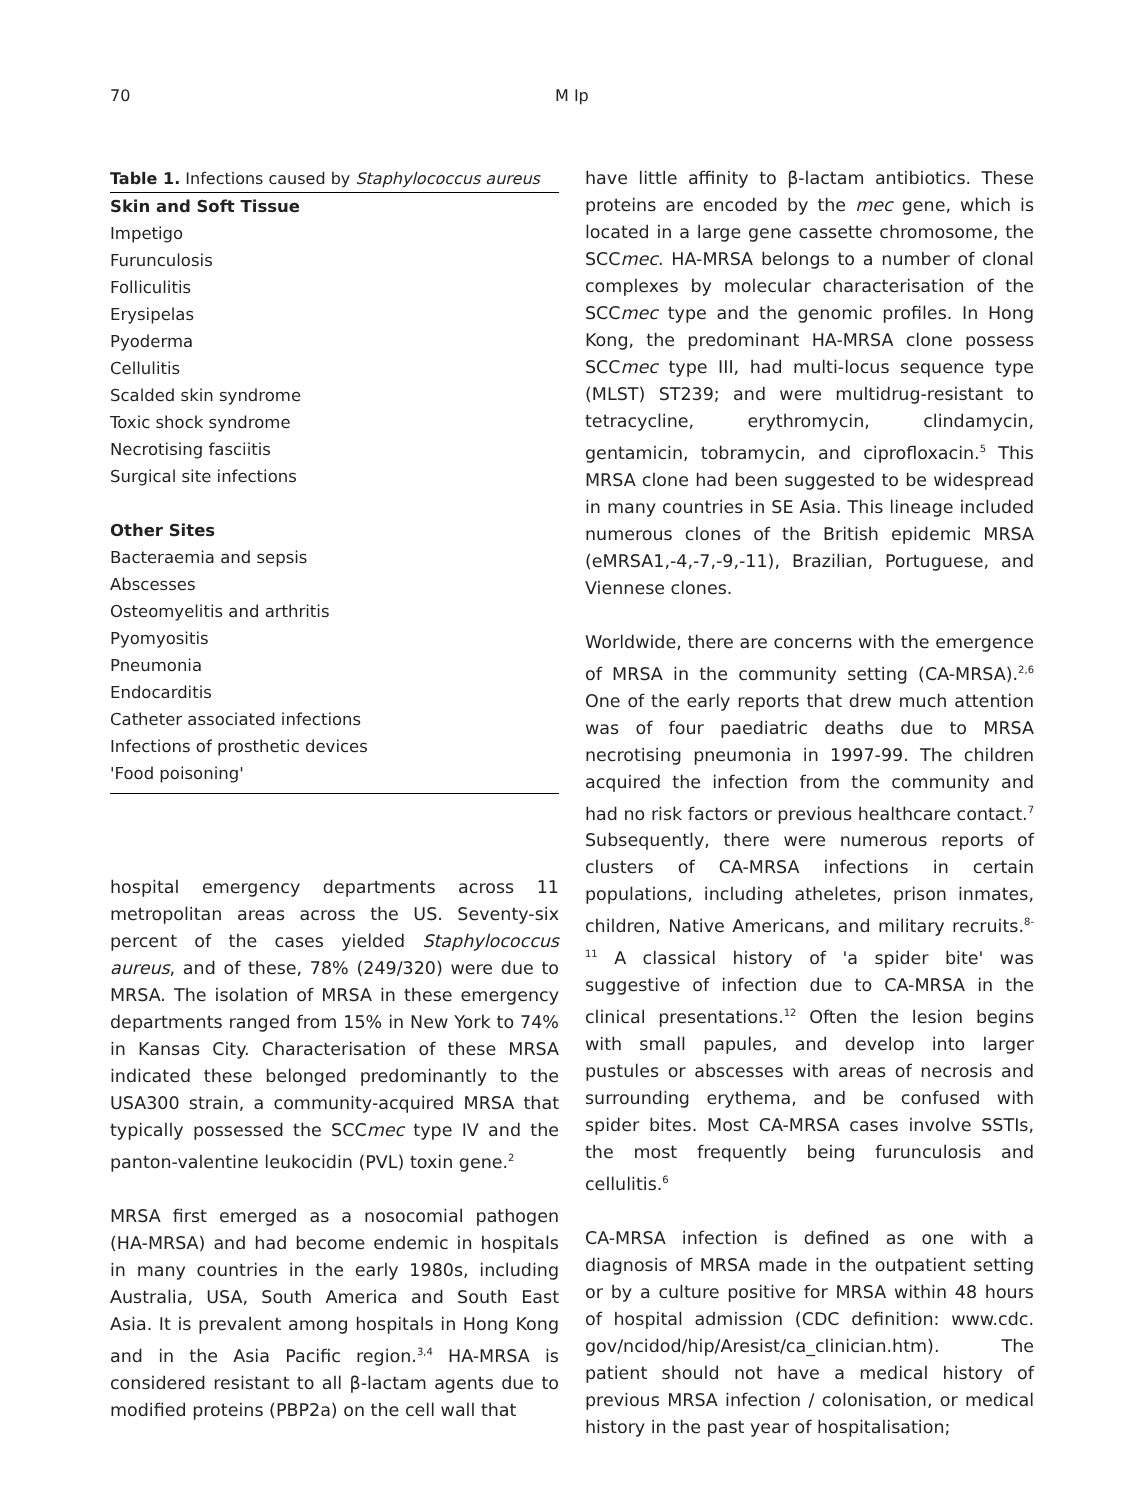70 M Ip
Table 1. Infections caused by Staphylococcus aureus
| Skin and Soft Tissue |
| --- |
| Impetigo |
| Furunculosis |
| Folliculitis |
| Erysipelas |
| Pyoderma |
| Cellulitis |
| Scalded skin syndrome |
| Toxic shock syndrome |
| Necrotising fasciitis |
| Surgical site infections |
| Other Sites |
| Bacteraemia and sepsis |
| Abscesses |
| Osteomyelitis and arthritis |
| Pyomyositis |
| Pneumonia |
| Endocarditis |
| Catheter associated infections |
| Infections of prosthetic devices |
| 'Food poisoning' |
hospital emergency departments across 11 metropolitan areas across the US. Seventy-six percent of the cases yielded Staphylococcus aureus, and of these, 78% (249/320) were due to MRSA. The isolation of MRSA in these emergency departments ranged from 15% in New York to 74% in Kansas City. Characterisation of these MRSA indicated these belonged predominantly to the USA300 strain, a community-acquired MRSA that typically possessed the SCCmec type IV and the panton-valentine leukocidin (PVL) toxin gene.<sup>2</sup>
MRSA first emerged as a nosocomial pathogen (HA-MRSA) and had become endemic in hospitals in many countries in the early 1980s, including Australia, USA, South America and South East Asia. It is prevalent among hospitals in Hong Kong and in the Asia Pacific region.<sup>3,4</sup> HA-MRSA is considered resistant to all β-lactam agents due to modified proteins (PBP2a) on the cell wall that
have little affinity to β-lactam antibiotics. These proteins are encoded by the mec gene, which is located in a large gene cassette chromosome, the SCCmec. HA-MRSA belongs to a number of clonal complexes by molecular characterisation of the SCCmec type and the genomic profiles. In Hong Kong, the predominant HA-MRSA clone possess SCCmec type III, had multi-locus sequence type (MLST) ST239; and were multidrug-resistant to tetracycline, erythromycin, clindamycin, gentamicin, tobramycin, and ciprofloxacin.<sup>5</sup> This MRSA clone had been suggested to be widespread in many countries in SE Asia. This lineage included numerous clones of the British epidemic MRSA (eMRSA1,-4,-7,-9,-11), Brazilian, Portuguese, and Viennese clones.
Worldwide, there are concerns with the emergence of MRSA in the community setting (CA-MRSA).<sup>2,6</sup> One of the early reports that drew much attention was of four paediatric deaths due to MRSA necrotising pneumonia in 1997-99. The children acquired the infection from the community and had no risk factors or previous healthcare contact.<sup>7</sup> Subsequently, there were numerous reports of clusters of CA-MRSA infections in certain populations, including atheletes, prison inmates, children, Native Americans, and military recruits.<sup>8-11</sup> A classical history of 'a spider bite' was suggestive of infection due to CA-MRSA in the clinical presentations.<sup>12</sup> Often the lesion begins with small papules, and develop into larger pustules or abscesses with areas of necrosis and surrounding erythema, and be confused with spider bites. Most CA-MRSA cases involve SSTIs, the most frequently being furunculosis and cellulitis.<sup>6</sup>
CA-MRSA infection is defined as one with a diagnosis of MRSA made in the outpatient setting or by a culture positive for MRSA within 48 hours of hospital admission (CDC definition: www.cdc. gov/ncidod/hip/Aresist/ca_clinician.htm). The patient should not have a medical history of previous MRSA infection / colonisation, or medical history in the past year of hospitalisation;